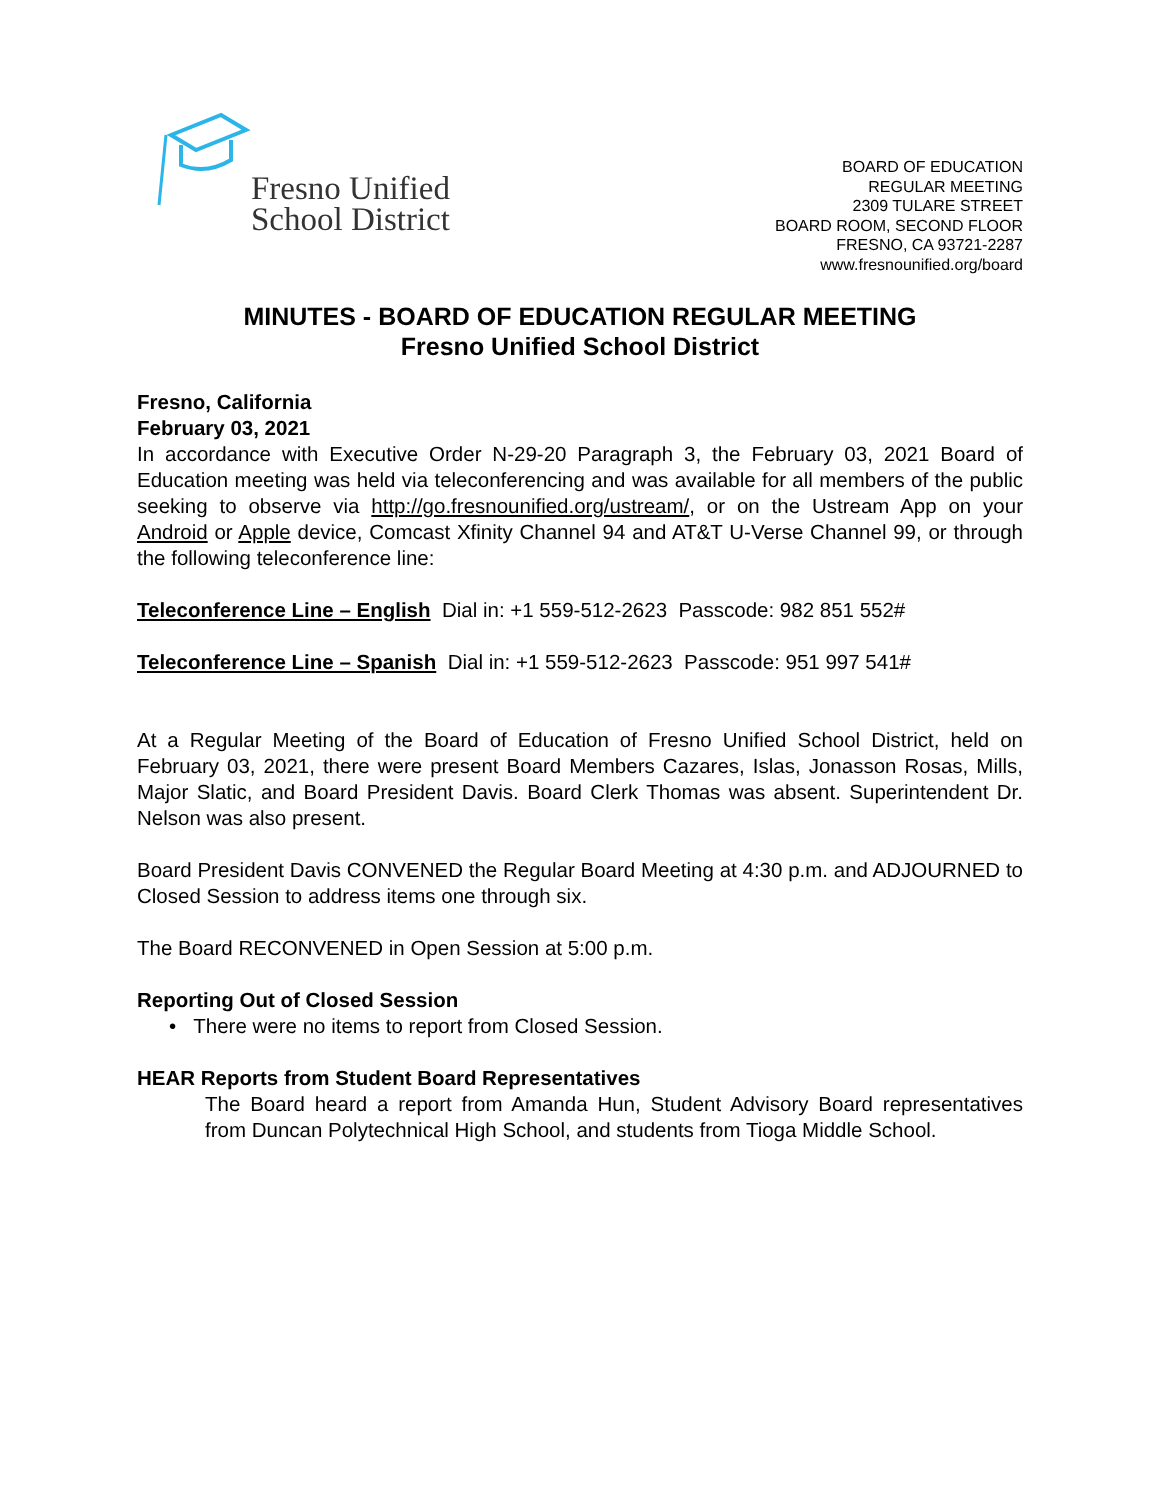Fresno Unified
School District
BOARD OF EDUCATION
REGULAR MEETING
2309 TULARE STREET
BOARD ROOM, SECOND FLOOR
FRESNO, CA 93721-2287
www.fresnounified.org/board
MINUTES - BOARD OF EDUCATION REGULAR MEETING
Fresno Unified School District
Fresno, California
February 03, 2021
In accordance with Executive Order N-29-20 Paragraph 3, the February 03, 2021 Board of Education meeting was held via teleconferencing and was available for all members of the public seeking to observe via http://go.fresnounified.org/ustream/, or on the Ustream App on your Android or Apple device, Comcast Xfinity Channel 94 and AT&T U-Verse Channel 99, or through the following teleconference line:
Teleconference Line – English Dial in: +1 559-512-2623 Passcode: 982 851 552#
Teleconference Line – Spanish Dial in: +1 559-512-2623 Passcode: 951 997 541#
At a Regular Meeting of the Board of Education of Fresno Unified School District, held on February 03, 2021, there were present Board Members Cazares, Islas, Jonasson Rosas, Mills, Major Slatic, and Board President Davis. Board Clerk Thomas was absent. Superintendent Dr. Nelson was also present.
Board President Davis CONVENED the Regular Board Meeting at 4:30 p.m. and ADJOURNED to Closed Session to address items one through six.
The Board RECONVENED in Open Session at 5:00 p.m.
Reporting Out of Closed Session
• There were no items to report from Closed Session.
HEAR Reports from Student Board Representatives
The Board heard a report from Amanda Hun, Student Advisory Board representatives from Duncan Polytechnical High School, and students from Tioga Middle School.